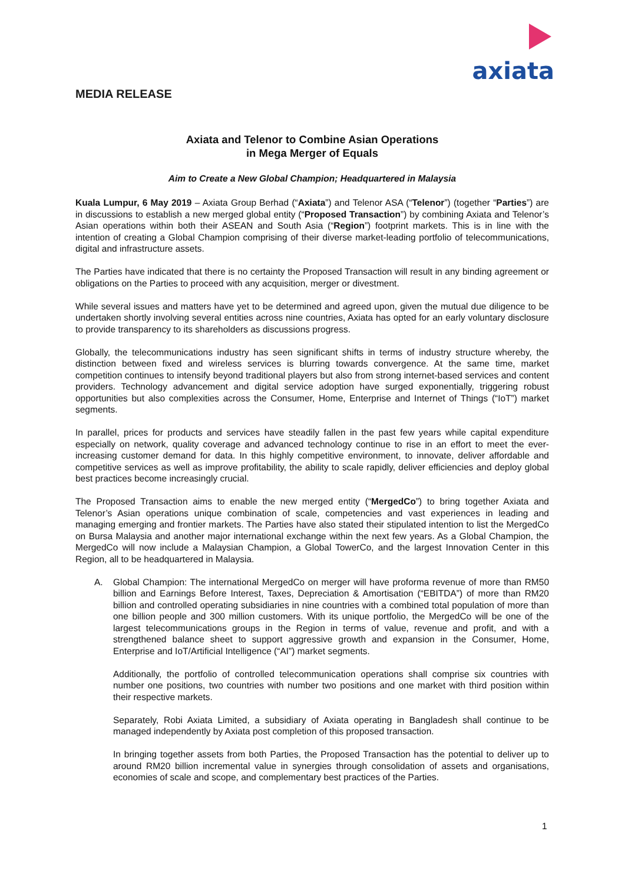axiata
MEDIA RELEASE
Axiata and Telenor to Combine Asian Operations
in Mega Merger of Equals
Aim to Create a New Global Champion; Headquartered in Malaysia
Kuala Lumpur, 6 May 2019 – Axiata Group Berhad (“Axiata”) and Telenor ASA (“Telenor”) (together “Parties”) are in discussions to establish a new merged global entity (“Proposed Transaction”) by combining Axiata and Telenor’s Asian operations within both their ASEAN and South Asia (“Region”) footprint markets. This is in line with the intention of creating a Global Champion comprising of their diverse market-leading portfolio of telecommunications, digital and infrastructure assets.
The Parties have indicated that there is no certainty the Proposed Transaction will result in any binding agreement or obligations on the Parties to proceed with any acquisition, merger or divestment.
While several issues and matters have yet to be determined and agreed upon, given the mutual due diligence to be undertaken shortly involving several entities across nine countries, Axiata has opted for an early voluntary disclosure to provide transparency to its shareholders as discussions progress.
Globally, the telecommunications industry has seen significant shifts in terms of industry structure whereby, the distinction between fixed and wireless services is blurring towards convergence. At the same time, market competition continues to intensify beyond traditional players but also from strong internet-based services and content providers. Technology advancement and digital service adoption have surged exponentially, triggering robust opportunities but also complexities across the Consumer, Home, Enterprise and Internet of Things (“IoT”) market segments.
In parallel, prices for products and services have steadily fallen in the past few years while capital expenditure especially on network, quality coverage and advanced technology continue to rise in an effort to meet the ever-increasing customer demand for data. In this highly competitive environment, to innovate, deliver affordable and competitive services as well as improve profitability, the ability to scale rapidly, deliver efficiencies and deploy global best practices become increasingly crucial.
The Proposed Transaction aims to enable the new merged entity (“MergedCo”) to bring together Axiata and Telenor’s Asian operations unique combination of scale, competencies and vast experiences in leading and managing emerging and frontier markets. The Parties have also stated their stipulated intention to list the MergedCo on Bursa Malaysia and another major international exchange within the next few years. As a Global Champion, the MergedCo will now include a Malaysian Champion, a Global TowerCo, and the largest Innovation Center in this Region, all to be headquartered in Malaysia.
A. Global Champion: The international MergedCo on merger will have proforma revenue of more than RM50 billion and Earnings Before Interest, Taxes, Depreciation & Amortisation (“EBITDA”) of more than RM20 billion and controlled operating subsidiaries in nine countries with a combined total population of more than one billion people and 300 million customers. With its unique portfolio, the MergedCo will be one of the largest telecommunications groups in the Region in terms of value, revenue and profit, and with a strengthened balance sheet to support aggressive growth and expansion in the Consumer, Home, Enterprise and IoT/Artificial Intelligence (“AI”) market segments.
Additionally, the portfolio of controlled telecommunication operations shall comprise six countries with number one positions, two countries with number two positions and one market with third position within their respective markets.
Separately, Robi Axiata Limited, a subsidiary of Axiata operating in Bangladesh shall continue to be managed independently by Axiata post completion of this proposed transaction.
In bringing together assets from both Parties, the Proposed Transaction has the potential to deliver up to around RM20 billion incremental value in synergies through consolidation of assets and organisations, economies of scale and scope, and complementary best practices of the Parties.
1